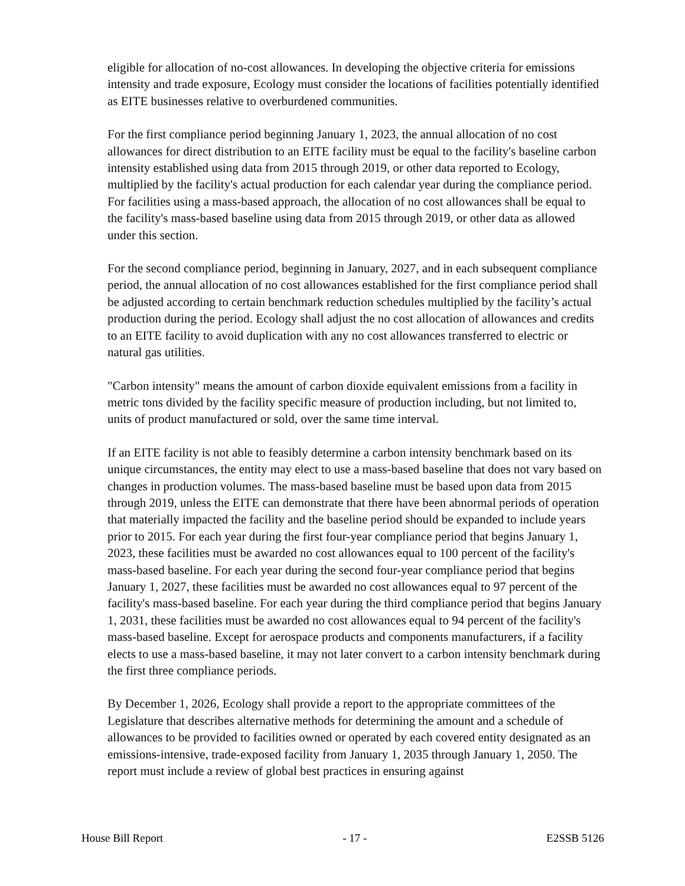eligible for allocation of no-cost allowances. In developing the objective criteria for emissions intensity and trade exposure, Ecology must consider the locations of facilities potentially identified as EITE businesses relative to overburdened communities.
For the first compliance period beginning January 1, 2023, the annual allocation of no cost allowances for direct distribution to an EITE facility must be equal to the facility's baseline carbon intensity established using data from 2015 through 2019, or other data reported to Ecology, multiplied by the facility's actual production for each calendar year during the compliance period. For facilities using a mass-based approach, the allocation of no cost allowances shall be equal to the facility's mass-based baseline using data from 2015 through 2019, or other data as allowed under this section.
For the second compliance period, beginning in January, 2027, and in each subsequent compliance period, the annual allocation of no cost allowances established for the first compliance period shall be adjusted according to certain benchmark reduction schedules multiplied by the facility’s actual production during the period. Ecology shall adjust the no cost allocation of allowances and credits to an EITE facility to avoid duplication with any no cost allowances transferred to electric or natural gas utilities.
"Carbon intensity" means the amount of carbon dioxide equivalent emissions from a facility in metric tons divided by the facility specific measure of production including, but not limited to, units of product manufactured or sold, over the same time interval.
If an EITE facility is not able to feasibly determine a carbon intensity benchmark based on its unique circumstances, the entity may elect to use a mass-based baseline that does not vary based on changes in production volumes. The mass-based baseline must be based upon data from 2015 through 2019, unless the EITE can demonstrate that there have been abnormal periods of operation that materially impacted the facility and the baseline period should be expanded to include years prior to 2015. For each year during the first four-year compliance period that begins January 1, 2023, these facilities must be awarded no cost allowances equal to 100 percent of the facility's mass-based baseline. For each year during the second four-year compliance period that begins January 1, 2027, these facilities must be awarded no cost allowances equal to 97 percent of the facility's mass-based baseline. For each year during the third compliance period that begins January 1, 2031, these facilities must be awarded no cost allowances equal to 94 percent of the facility's mass-based baseline. Except for aerospace products and components manufacturers, if a facility elects to use a mass-based baseline, it may not later convert to a carbon intensity benchmark during the first three compliance periods.
By December 1, 2026, Ecology shall provide a report to the appropriate committees of the Legislature that describes alternative methods for determining the amount and a schedule of allowances to be provided to facilities owned or operated by each covered entity designated as an emissions-intensive, trade-exposed facility from January 1, 2035 through January 1, 2050. The report must include a review of global best practices in ensuring against
House Bill Report - 17 - E2SSB 5126